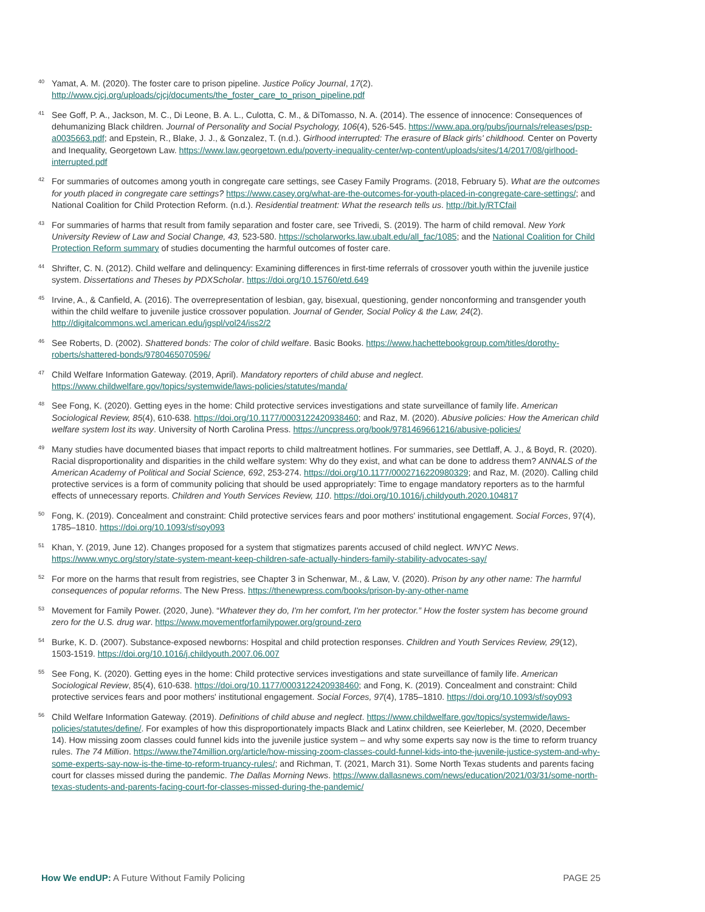<sup>40</sup> Yamat, A. M. (2020). The foster care to prison pipeline. Justice Policy Journal, 17(2). http://www.cjcj.org/uploads/cjcj/documents/the_foster_care_to_prison_pipeline.pdf
<sup>41</sup> See Goff, P. A., Jackson, M. C., Di Leone, B. A. L., Culotta, C. M., & DiTomasso, N. A. (2014). The essence of innocence: Consequences of dehumanizing Black children. Journal of Personality and Social Psychology, 106(4), 526-545. https://www.apa.org/pubs/journals/releases/psp-a0035663.pdf; and Epstein, R., Blake, J. J., & Gonzalez, T. (n.d.). Girlhood interrupted: The erasure of Black girls' childhood. Center on Poverty and Inequality, Georgetown Law. https://www.law.georgetown.edu/poverty-inequality-center/wp-content/uploads/sites/14/2017/08/girlhood-interrupted.pdf
<sup>42</sup> For summaries of outcomes among youth in congregate care settings, see Casey Family Programs. (2018, February 5). What are the outcomes for youth placed in congregate care settings? https://www.casey.org/what-are-the-outcomes-for-youth-placed-in-congregate-care-settings/; and National Coalition for Child Protection Reform. (n.d.). Residential treatment: What the research tells us. http://bit.ly/RTCfail
<sup>43</sup> For summaries of harms that result from family separation and foster care, see Trivedi, S. (2019). The harm of child removal. New York University Review of Law and Social Change, 43, 523-580. https://scholarworks.law.ubalt.edu/all_fac/1085; and the National Coalition for Child Protection Reform summary of studies documenting the harmful outcomes of foster care.
<sup>44</sup> Shrifter, C. N. (2012). Child welfare and delinquency: Examining differences in first-time referrals of crossover youth within the juvenile justice system. Dissertations and Theses by PDXScholar. https://doi.org/10.15760/etd.649
<sup>45</sup> Irvine, A., & Canfield, A. (2016). The overrepresentation of lesbian, gay, bisexual, questioning, gender nonconforming and transgender youth within the child welfare to juvenile justice crossover population. Journal of Gender, Social Policy & the Law, 24(2). http://digitalcommons.wcl.american.edu/jgspl/vol24/iss2/2
<sup>46</sup> See Roberts, D. (2002). Shattered bonds: The color of child welfare. Basic Books. https://www.hachettebookgroup.com/titles/dorothy-roberts/shattered-bonds/9780465070596/
<sup>47</sup> Child Welfare Information Gateway. (2019, April). Mandatory reporters of child abuse and neglect. https://www.childwelfare.gov/topics/systemwide/laws-policies/statutes/manda/
<sup>48</sup> See Fong, K. (2020). Getting eyes in the home: Child protective services investigations and state surveillance of family life. American Sociological Review, 85(4), 610-638. https://doi.org/10.1177/0003122420938460; and Raz, M. (2020). Abusive policies: How the American child welfare system lost its way. University of North Carolina Press. https://uncpress.org/book/9781469661216/abusive-policies/
<sup>49</sup> Many studies have documented biases that impact reports to child maltreatment hotlines. For summaries, see Dettlaff, A. J., & Boyd, R. (2020). Racial disproportionality and disparities in the child welfare system: Why do they exist, and what can be done to address them? ANNALS of the American Academy of Political and Social Science, 692, 253-274. https://doi.org/10.1177/0002716220980329; and Raz, M. (2020). Calling child protective services is a form of community policing that should be used appropriately: Time to engage mandatory reporters as to the harmful effects of unnecessary reports. Children and Youth Services Review, 110. https://doi.org/10.1016/j.childyouth.2020.104817
<sup>50</sup> Fong, K. (2019). Concealment and constraint: Child protective services fears and poor mothers' institutional engagement. Social Forces, 97(4), 1785–1810. https://doi.org/10.1093/sf/soy093
<sup>51</sup> Khan, Y. (2019, June 12). Changes proposed for a system that stigmatizes parents accused of child neglect. WNYC News. https://www.wnyc.org/story/state-system-meant-keep-children-safe-actually-hinders-family-stability-advocates-say/
<sup>52</sup> For more on the harms that result from registries, see Chapter 3 in Schenwar, M., & Law, V. (2020). Prison by any other name: The harmful consequences of popular reforms. The New Press. https://thenewpress.com/books/prison-by-any-other-name
<sup>53</sup> Movement for Family Power. (2020, June). “Whatever they do, I'm her comfort, I'm her protector.” How the foster system has become ground zero for the U.S. drug war. https://www.movementforfamilypower.org/ground-zero
<sup>54</sup> Burke, K. D. (2007). Substance-exposed newborns: Hospital and child protection responses. Children and Youth Services Review, 29(12), 1503-1519. https://doi.org/10.1016/j.childyouth.2007.06.007
<sup>55</sup> See Fong, K. (2020). Getting eyes in the home: Child protective services investigations and state surveillance of family life. American Sociological Review, 85(4), 610-638. https://doi.org/10.1177/0003122420938460; and Fong, K. (2019). Concealment and constraint: Child protective services fears and poor mothers' institutional engagement. Social Forces, 97(4), 1785–1810. https://doi.org/10.1093/sf/soy093
<sup>56</sup> Child Welfare Information Gateway. (2019). Definitions of child abuse and neglect. https://www.childwelfare.gov/topics/systemwide/laws-policies/statutes/define/. For examples of how this disproportionately impacts Black and Latinx children, see Keierleber, M. (2020, December 14). How missing zoom classes could funnel kids into the juvenile justice system – and why some experts say now is the time to reform truancy rules. The 74 Million. https://www.the74million.org/article/how-missing-zoom-classes-could-funnel-kids-into-the-juvenile-justice-system-and-why-some-experts-say-now-is-the-time-to-reform-truancy-rules/; and Richman, T. (2021, March 31). Some North Texas students and parents facing court for classes missed during the pandemic. The Dallas Morning News. https://www.dallasnews.com/news/education/2021/03/31/some-north-texas-students-and-parents-facing-court-for-classes-missed-during-the-pandemic/
How We endUP: A Future Without Family Policing PAGE 25